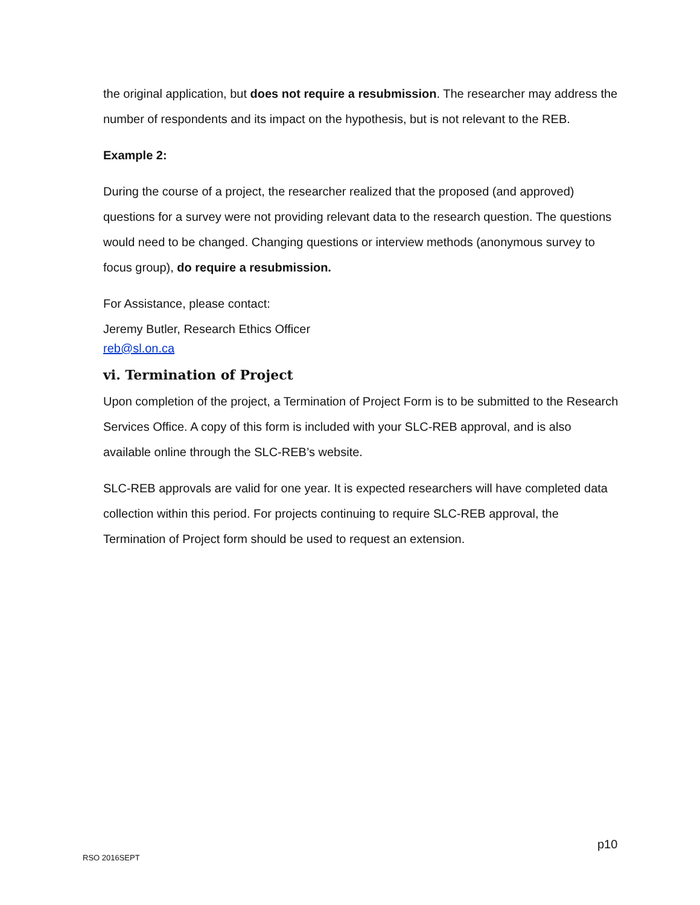the original application, but does not require a resubmission. The researcher may address the number of respondents and its impact on the hypothesis, but is not relevant to the REB.
Example 2:
During the course of a project, the researcher realized that the proposed (and approved) questions for a survey were not providing relevant data to the research question. The questions would need to be changed. Changing questions or interview methods (anonymous survey to focus group), do require a resubmission.
For Assistance, please contact:
Jeremy Butler, Research Ethics Officer
reb@sl.on.ca
vi. Termination of Project
Upon completion of the project, a Termination of Project Form is to be submitted to the Research Services Office. A copy of this form is included with your SLC-REB approval, and is also available online through the SLC-REB’s website.
SLC-REB approvals are valid for one year. It is expected researchers will have completed data collection within this period. For projects continuing to require SLC-REB approval, the Termination of Project form should be used to request an extension.
p10
RSO 2016SEPT